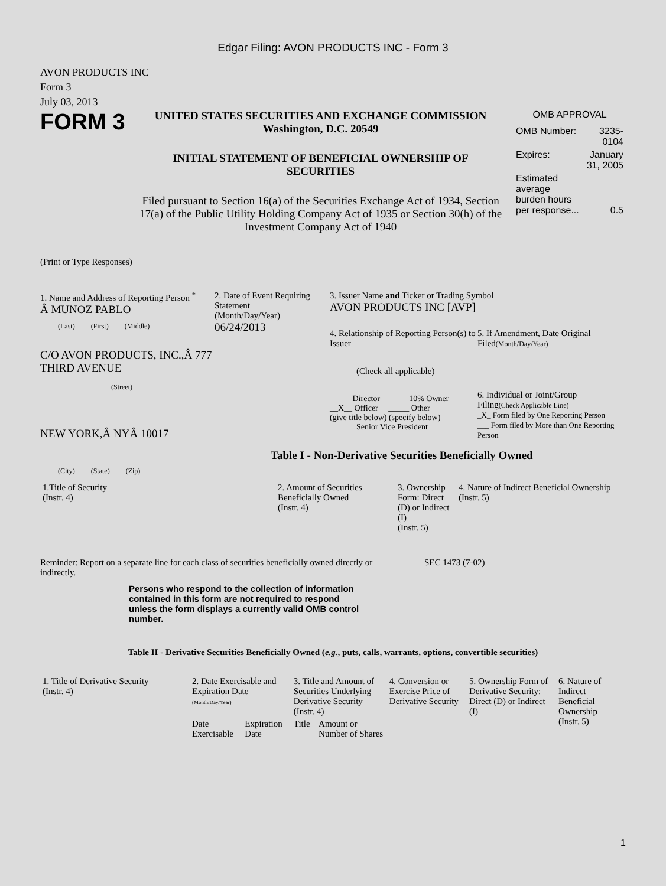Edgar Filing: AVON PRODUCTS INC - Form 3
AVON PRODUCTS INC
Form 3
July 03, 2013
FORM 3
UNITED STATES SECURITIES AND EXCHANGE COMMISSION
Washington, D.C. 20549
INITIAL STATEMENT OF BENEFICIAL OWNERSHIP OF SECURITIES
Filed pursuant to Section 16(a) of the Securities Exchange Act of 1934, Section 17(a) of the Public Utility Holding Company Act of 1935 or Section 30(h) of the Investment Company Act of 1940
OMB APPROVAL
| OMB Number: | 3235-0104 |
| Expires: | January 31, 2005 |
| Estimated average burden hours per response... | 0.5 |
(Print or Type Responses)
1. Name and Address of Reporting Person <sup>*</sup>
Â MUNOZ PABLO
(Last) (First) (Middle)
C/O AVON PRODUCTS, INC.,Â 777 THIRD AVENUE
(Street)
NEW YORK,Â NYÂ 10017
(City) (State) (Zip)
2. Date of Event Requiring Statement
(Month/Day/Year)
06/24/2013
3. Issuer Name and Ticker or Trading Symbol
AVON PRODUCTS INC [AVP]
4. Relationship of Reporting Person(s) to Issuer
(Check all applicable)
_____ Director _____ 10% Owner
__X__ Officer _____ Other
(give title below) (specify below)
Senior Vice President
5. If Amendment, Date Original Filed(Month/Day/Year)
6. Individual or Joint/Group Filing(Check Applicable Line)
_X_ Form filed by One Reporting Person
___ Form filed by More than One Reporting Person
Table I - Non-Derivative Securities Beneficially Owned
| 1.Title of Security (Instr. 4) | 2. Amount of Securities Beneficially Owned (Instr. 4) | 3. Ownership Form: Direct (D) or Indirect (I) (Instr. 5) | 4. Nature of Indirect Beneficial Ownership (Instr. 5) |
| --- | --- | --- | --- |
Reminder: Report on a separate line for each class of securities beneficially owned directly or indirectly.
SEC 1473 (7-02)
Persons who respond to the collection of information contained in this form are not required to respond unless the form displays a currently valid OMB control number.
Table II - Derivative Securities Beneficially Owned (e.g., puts, calls, warrants, options, convertible securities)
| 1. Title of Derivative Security (Instr. 4) | 2. Date Exercisable and Expiration Date (Month/Day/Year) | | 3. Title and Amount of Securities Underlying Derivative Security (Instr. 4) | | 4. Conversion or Exercise Price of Derivative Security | 5. Ownership Form of Derivative Security: Direct (D) or Indirect (I) | 6. Nature of Indirect Beneficial Ownership (Instr. 5) |
| --- | --- | --- | --- | --- | --- | --- | --- |
| | Date Exercisable | Expiration Date | Title | Amount or Number of Shares | | | |
1